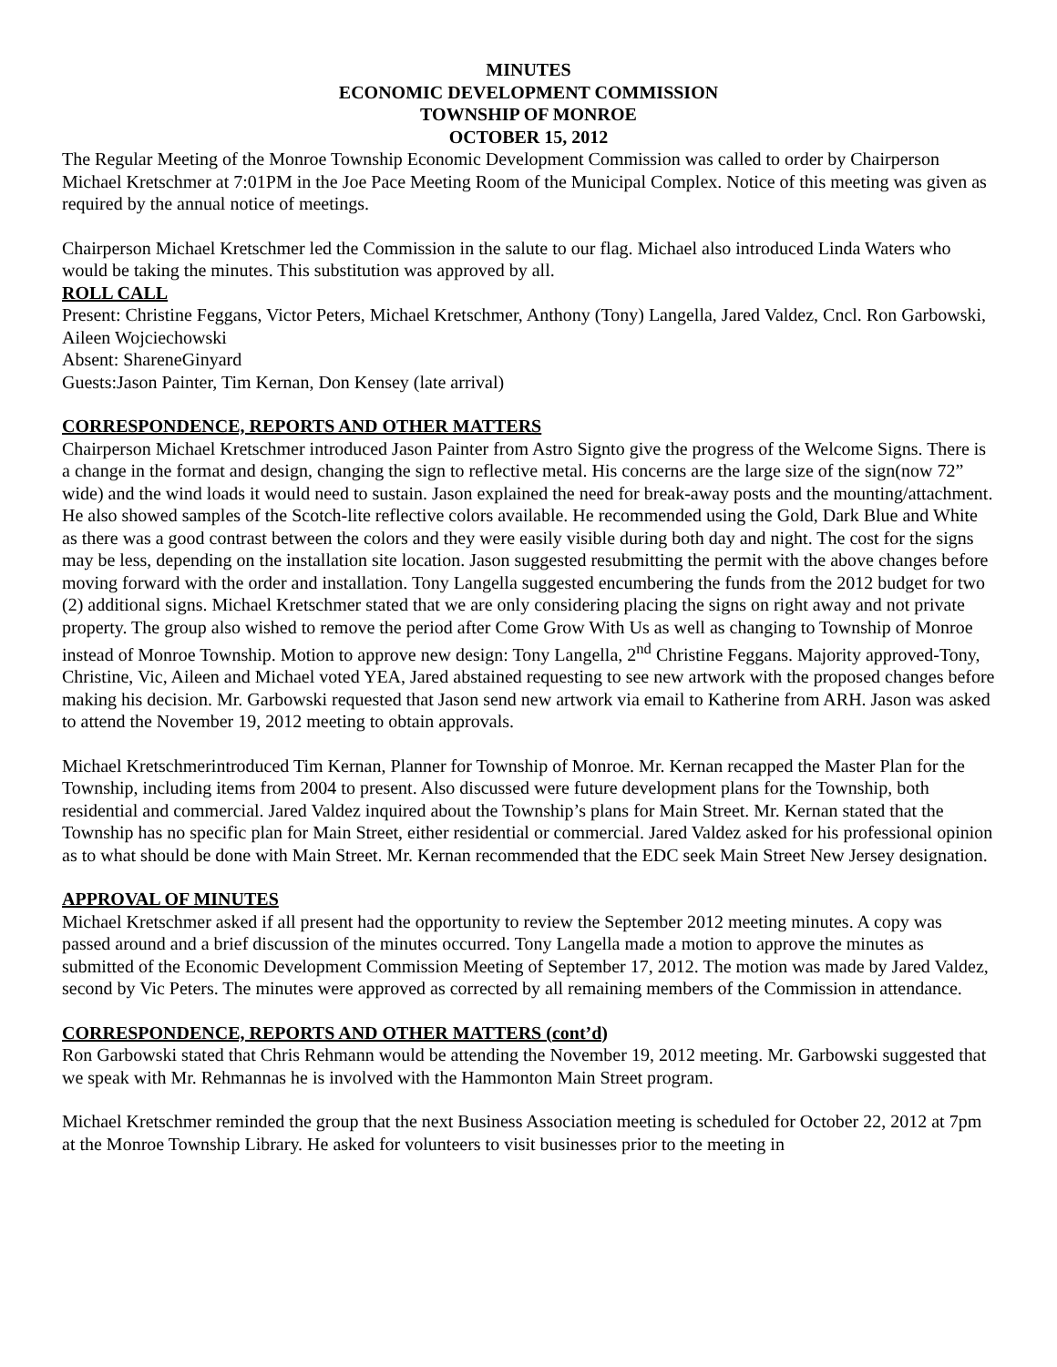MINUTES
ECONOMIC DEVELOPMENT COMMISSION
TOWNSHIP OF MONROE
OCTOBER 15, 2012
The Regular Meeting of the Monroe Township Economic Development Commission was called to order by Chairperson Michael Kretschmer at 7:01PM in the Joe Pace Meeting Room of the Municipal Complex. Notice of this meeting was given as required by the annual notice of meetings.
Chairperson Michael Kretschmer led the Commission in the salute to our flag. Michael also introduced Linda Waters who would be taking the minutes. This substitution was approved by all.
ROLL CALL
Present: Christine Feggans, Victor Peters, Michael Kretschmer, Anthony (Tony) Langella, Jared Valdez, Cncl. Ron Garbowski, Aileen Wojciechowski
Absent: ShareneGinyard
Guests:Jason Painter, Tim Kernan, Don Kensey (late arrival)
CORRESPONDENCE, REPORTS AND OTHER MATTERS
Chairperson Michael Kretschmer introduced Jason Painter from Astro Signto give the progress of the Welcome Signs. There is a change in the format and design, changing the sign to reflective metal. His concerns are the large size of the sign(now 72” wide) and the wind loads it would need to sustain. Jason explained the need for break-away posts and the mounting/attachment. He also showed samples of the Scotch-lite reflective colors available. He recommended using the Gold, Dark Blue and White as there was a good contrast between the colors and they were easily visible during both day and night. The cost for the signs may be less, depending on the installation site location. Jason suggested resubmitting the permit with the above changes before moving forward with the order and installation. Tony Langella suggested encumbering the funds from the 2012 budget for two (2) additional signs. Michael Kretschmer stated that we are only considering placing the signs on right away and not private property. The group also wished to remove the period after Come Grow With Us as well as changing to Township of Monroe instead of Monroe Township. Motion to approve new design: Tony Langella, 2<sup>nd</sup> Christine Feggans. Majority approved-Tony, Christine, Vic, Aileen and Michael voted YEA, Jared abstained requesting to see new artwork with the proposed changes before making his decision. Mr. Garbowski requested that Jason send new artwork via email to Katherine from ARH. Jason was asked to attend the November 19, 2012 meeting to obtain approvals.
Michael Kretschmerintroduced Tim Kernan, Planner for Township of Monroe. Mr. Kernan recapped the Master Plan for the Township, including items from 2004 to present. Also discussed were future development plans for the Township, both residential and commercial. Jared Valdez inquired about the Township’s plans for Main Street. Mr. Kernan stated that the Township has no specific plan for Main Street, either residential or commercial. Jared Valdez asked for his professional opinion as to what should be done with Main Street. Mr. Kernan recommended that the EDC seek Main Street New Jersey designation.
APPROVAL OF MINUTES
Michael Kretschmer asked if all present had the opportunity to review the September 2012 meeting minutes. A copy was passed around and a brief discussion of the minutes occurred. Tony Langella made a motion to approve the minutes as submitted of the Economic Development Commission Meeting of September 17, 2012. The motion was made by Jared Valdez, second by Vic Peters. The minutes were approved as corrected by all remaining members of the Commission in attendance.
CORRESPONDENCE, REPORTS AND OTHER MATTERS (cont’d)
Ron Garbowski stated that Chris Rehmann would be attending the November 19, 2012 meeting. Mr. Garbowski suggested that we speak with Mr. Rehmannas he is involved with the Hammonton Main Street program.
Michael Kretschmer reminded the group that the next Business Association meeting is scheduled for October 22, 2012 at 7pm at the Monroe Township Library. He asked for volunteers to visit businesses prior to the meeting in